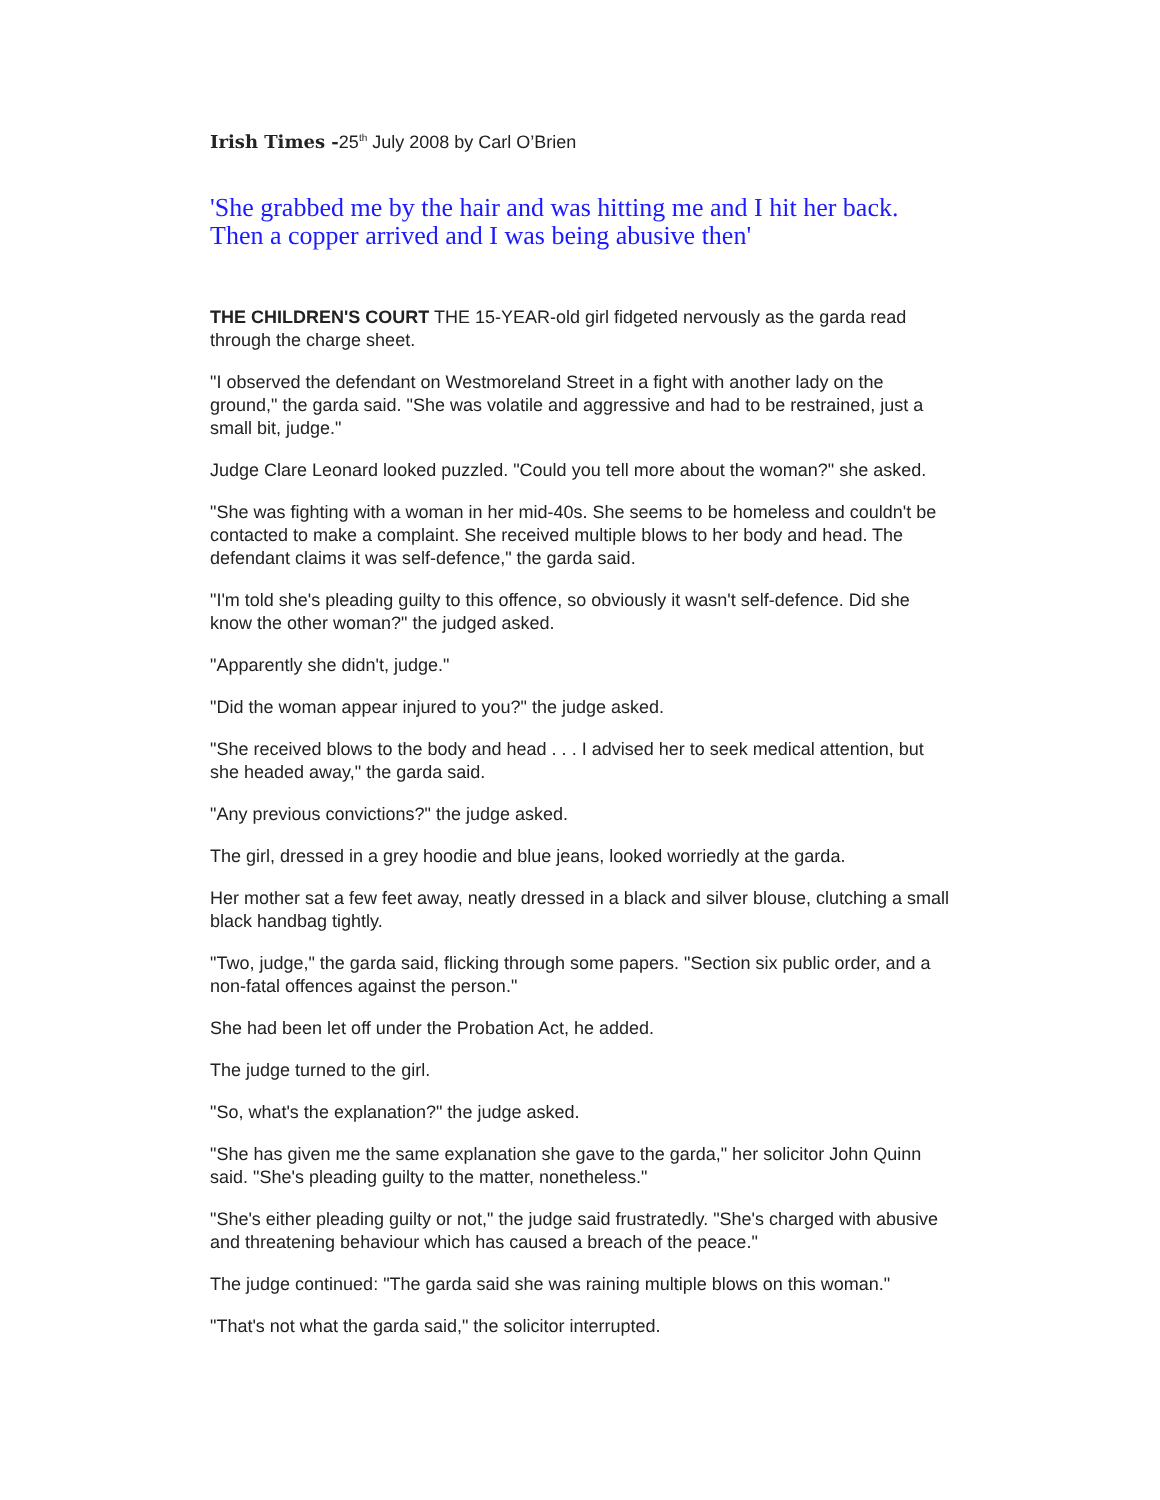Irish Times -25<sup>th</sup> July 2008 by Carl O’Brien
'She grabbed me by the hair and was hitting me and I hit her back. Then a copper arrived and I was being abusive then'
THE CHILDREN'S COURT THE 15-YEAR-old girl fidgeted nervously as the garda read through the charge sheet.
"I observed the defendant on Westmoreland Street in a fight with another lady on the ground," the garda said. "She was volatile and aggressive and had to be restrained, just a small bit, judge."
Judge Clare Leonard looked puzzled. "Could you tell more about the woman?" she asked.
"She was fighting with a woman in her mid-40s. She seems to be homeless and couldn't be contacted to make a complaint. She received multiple blows to her body and head. The defendant claims it was self-defence," the garda said.
"I'm told she's pleading guilty to this offence, so obviously it wasn't self-defence. Did she know the other woman?" the judged asked.
"Apparently she didn't, judge."
"Did the woman appear injured to you?" the judge asked.
"She received blows to the body and head . . . I advised her to seek medical attention, but she headed away," the garda said.
"Any previous convictions?" the judge asked.
The girl, dressed in a grey hoodie and blue jeans, looked worriedly at the garda.
Her mother sat a few feet away, neatly dressed in a black and silver blouse, clutching a small black handbag tightly.
"Two, judge," the garda said, flicking through some papers. "Section six public order, and a non-fatal offences against the person."
She had been let off under the Probation Act, he added.
The judge turned to the girl.
"So, what's the explanation?" the judge asked.
"She has given me the same explanation she gave to the garda," her solicitor John Quinn said. "She's pleading guilty to the matter, nonetheless."
"She's either pleading guilty or not," the judge said frustratedly. "She's charged with abusive and threatening behaviour which has caused a breach of the peace."
The judge continued: "The garda said she was raining multiple blows on this woman."
"That's not what the garda said," the solicitor interrupted.